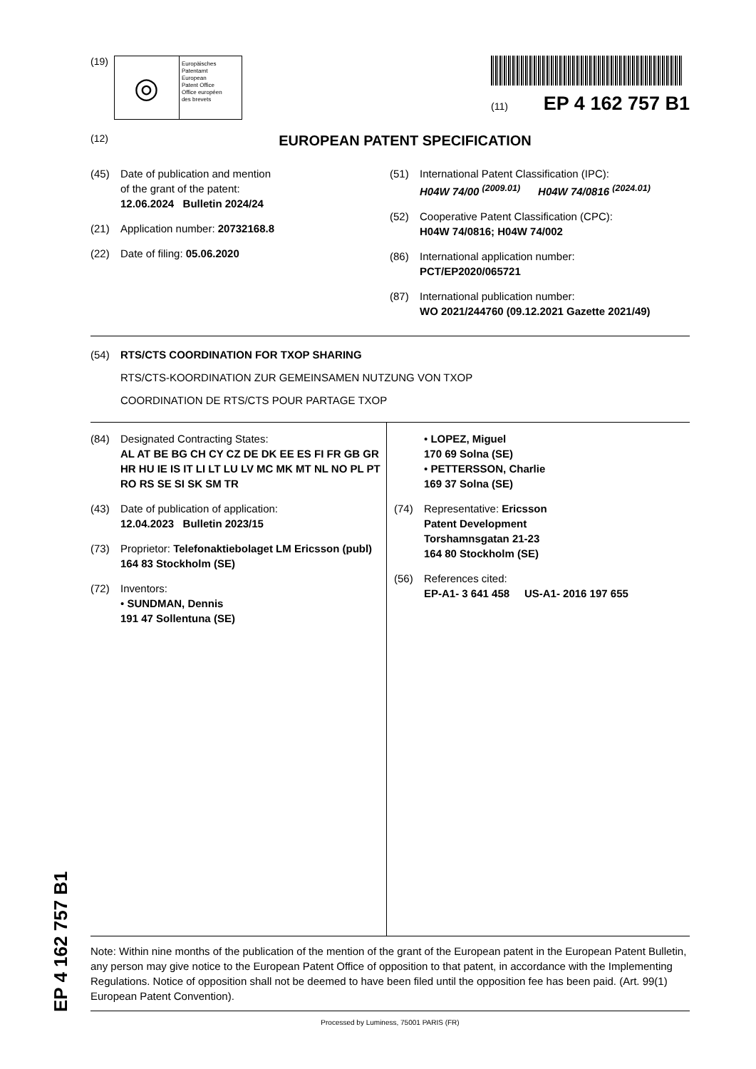(19)
◎
Europäisches
Patentamt
European
Patent Office
Office européen
des brevets
(11) EP 4 162 757 B1
(12)
EUROPEAN PATENT SPECIFICATION
(45) Date of publication and mention
of the grant of the patent:
12.06.2024 Bulletin 2024/24
(21) Application number: 20732168.8
(22) Date of filing: 05.06.2020
(51) International Patent Classification (IPC):
H04W 74/00 <sup>(2009.01)</sup> H04W 74/0816 <sup>(2024.01)</sup>
(52) Cooperative Patent Classification (CPC):
H04W 74/0816; H04W 74/002
(86) International application number:
PCT/EP2020/065721
(87) International publication number:
WO 2021/244760 (09.12.2021 Gazette 2021/49)
(54) RTS/CTS COORDINATION FOR TXOP SHARING
RTS/CTS-KOORDINATION ZUR GEMEINSAMEN NUTZUNG VON TXOP
COORDINATION DE RTS/CTS POUR PARTAGE TXOP
(84) Designated Contracting States:
AL AT BE BG CH CY CZ DE DK EE ES FI FR GB GR HR HU IE IS IT LI LT LU LV MC MK MT NL NO PL PT RO RS SE SI SK SM TR
(43) Date of publication of application:
12.04.2023 Bulletin 2023/15
(73) Proprietor: Telefonaktiebolaget LM Ericsson (publ)
164 83 Stockholm (SE)
(72) Inventors:
• SUNDMAN, Dennis
191 47 Sollentuna (SE)
• LOPEZ, Miguel
170 69 Solna (SE)
• PETTERSSON, Charlie
169 37 Solna (SE)
(74) Representative: Ericsson
Patent Development
Torshamnsgatan 21-23
164 80 Stockholm (SE)
(56) References cited:
EP-A1- 3 641 458 US-A1- 2016 197 655
Note: Within nine months of the publication of the mention of the grant of the European patent in the European Patent Bulletin, any person may give notice to the European Patent Office of opposition to that patent, in accordance with the Implementing Regulations. Notice of opposition shall not be deemed to have been filed until the opposition fee has been paid. (Art. 99(1) European Patent Convention).
Processed by Luminess, 75001 PARIS (FR)
EP 4 162 757 B1